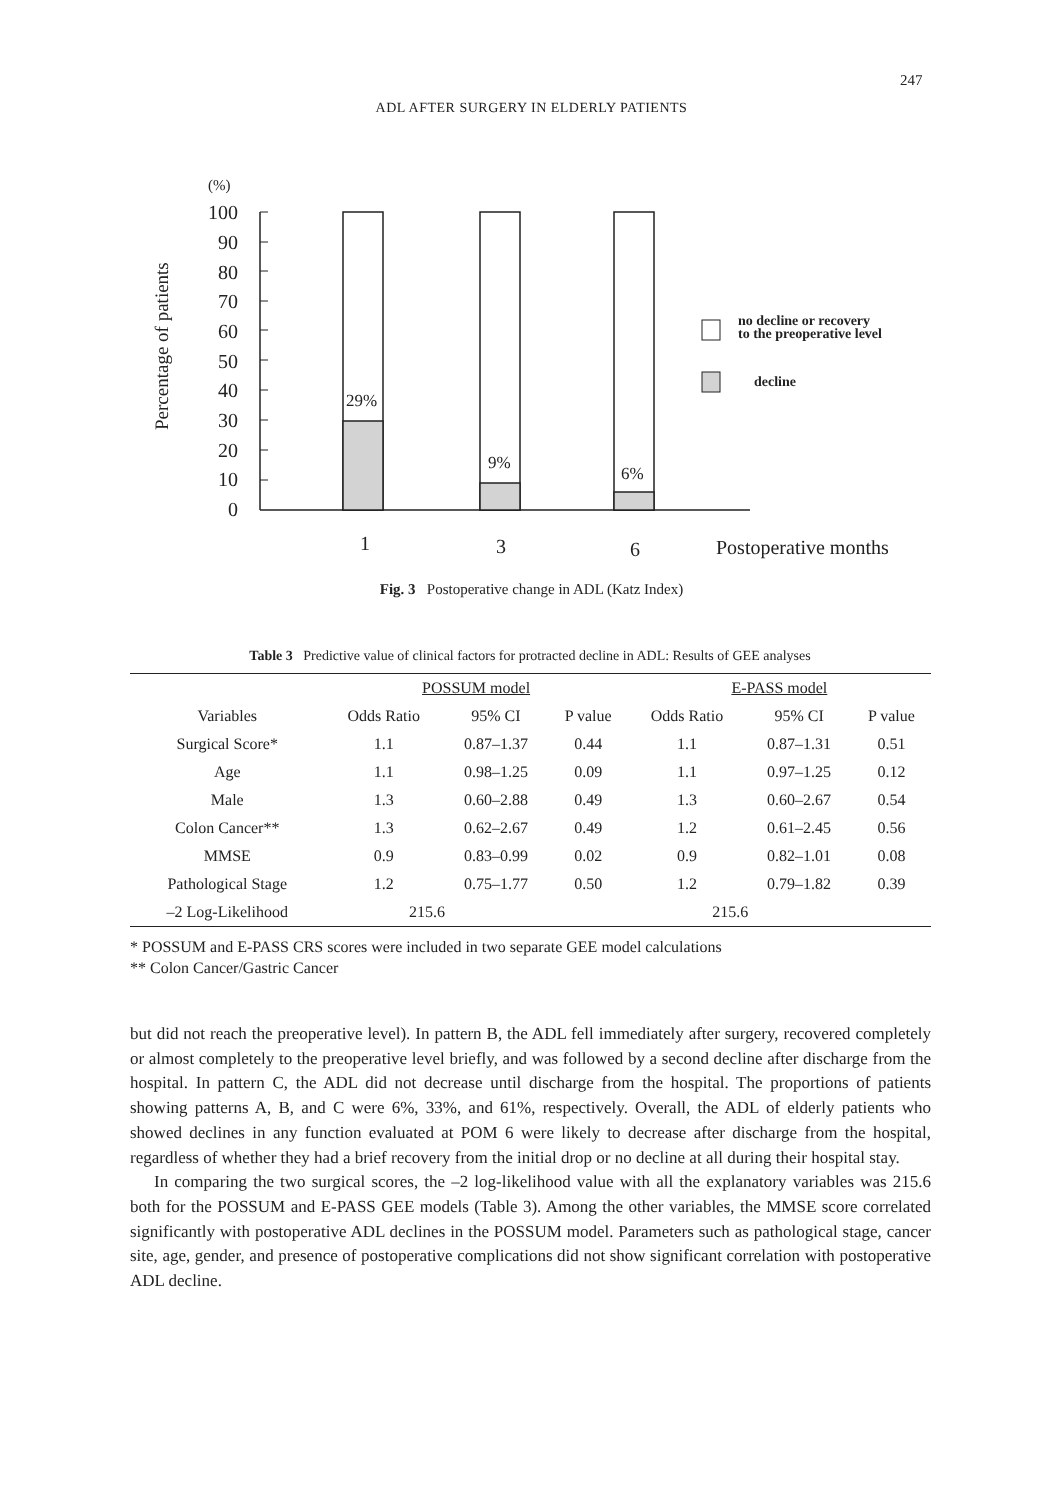247
ADL AFTER SURGERY IN ELDERLY PATIENTS
(%)
100
90
80
70
60
50
40
30
20
10
0
Percentage of patients
29%
9%
6%
1
3
6
Postoperative months
no decline or recovery
to the preoperative level
decline
Fig. 3 Postoperative change in ADL (Katz Index)
Table 3 Predictive value of clinical factors for protracted decline in ADL: Results of GEE analyses
| | POSSUM model | | | E-PASS model | | |
| --- | --- | --- | --- | --- | --- | --- |
| Variables | Odds Ratio | 95% CI | P value | Odds Ratio | 95% CI | P value |
| Surgical Score* | 1.1 | 0.87–1.37 | 0.44 | 1.1 | 0.87–1.31 | 0.51 |
| Age | 1.1 | 0.98–1.25 | 0.09 | 1.1 | 0.97–1.25 | 0.12 |
| Male | 1.3 | 0.60–2.88 | 0.49 | 1.3 | 0.60–2.67 | 0.54 |
| Colon Cancer** | 1.3 | 0.62–2.67 | 0.49 | 1.2 | 0.61–2.45 | 0.56 |
| MMSE | 0.9 | 0.83–0.99 | 0.02 | 0.9 | 0.82–1.01 | 0.08 |
| Pathological Stage | 1.2 | 0.75–1.77 | 0.50 | 1.2 | 0.79–1.82 | 0.39 |
| –2 Log-Likelihood | 215.6 | | | 215.6 | | |
* POSSUM and E-PASS CRS scores were included in two separate GEE model calculations
** Colon Cancer/Gastric Cancer
but did not reach the preoperative level). In pattern B, the ADL fell immediately after surgery, recovered completely or almost completely to the preoperative level briefly, and was followed by a second decline after discharge from the hospital. In pattern C, the ADL did not decrease until discharge from the hospital. The proportions of patients showing patterns A, B, and C were 6%, 33%, and 61%, respectively. Overall, the ADL of elderly patients who showed declines in any function evaluated at POM 6 were likely to decrease after discharge from the hospital, regardless of whether they had a brief recovery from the initial drop or no decline at all during their hospital stay.
In comparing the two surgical scores, the –2 log-likelihood value with all the explanatory variables was 215.6 both for the POSSUM and E-PASS GEE models (Table 3). Among the other variables, the MMSE score correlated significantly with postoperative ADL declines in the POSSUM model. Parameters such as pathological stage, cancer site, age, gender, and presence of postoperative complications did not show significant correlation with postoperative ADL decline.